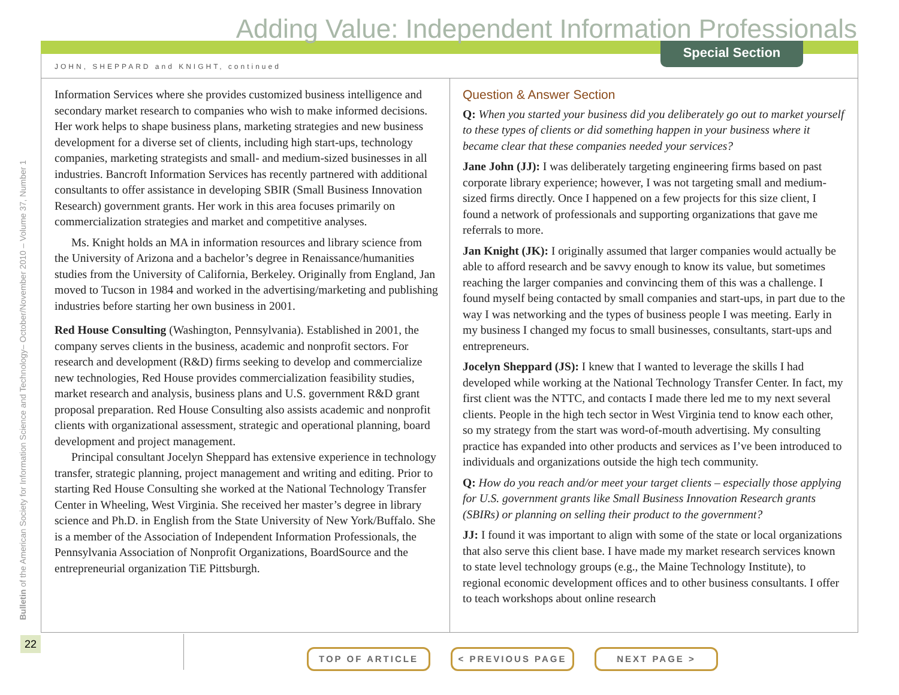Adding Value: Independent Information Professionals
Special Section
JOHN, SHEPPARD and KNIGHT, continued
Information Services where she provides customized business intelligence and secondary market research to companies who wish to make informed decisions. Her work helps to shape business plans, marketing strategies and new business development for a diverse set of clients, including high start-ups, technology companies, marketing strategists and small- and medium-sized businesses in all industries. Bancroft Information Services has recently partnered with additional consultants to offer assistance in developing SBIR (Small Business Innovation Research) government grants. Her work in this area focuses primarily on commercialization strategies and market and competitive analyses.
Ms. Knight holds an MA in information resources and library science from the University of Arizona and a bachelor’s degree in Renaissance/humanities studies from the University of California, Berkeley. Originally from England, Jan moved to Tucson in 1984 and worked in the advertising/marketing and publishing industries before starting her own business in 2001.
Red House Consulting (Washington, Pennsylvania). Established in 2001, the company serves clients in the business, academic and nonprofit sectors. For research and development (R&D) firms seeking to develop and commercialize new technologies, Red House provides commercialization feasibility studies, market research and analysis, business plans and U.S. government R&D grant proposal preparation. Red House Consulting also assists academic and nonprofit clients with organizational assessment, strategic and operational planning, board development and project management.
Principal consultant Jocelyn Sheppard has extensive experience in technology transfer, strategic planning, project management and writing and editing. Prior to starting Red House Consulting she worked at the National Technology Transfer Center in Wheeling, West Virginia. She received her master’s degree in library science and Ph.D. in English from the State University of New York/Buffalo. She is a member of the Association of Independent Information Professionals, the Pennsylvania Association of Nonprofit Organizations, BoardSource and the entrepreneurial organization TiE Pittsburgh.
Question & Answer Section
Q: When you started your business did you deliberately go out to market yourself to these types of clients or did something happen in your business where it became clear that these companies needed your services?
Jane John (JJ): I was deliberately targeting engineering firms based on past corporate library experience; however, I was not targeting small and medium-sized firms directly. Once I happened on a few projects for this size client, I found a network of professionals and supporting organizations that gave me referrals to more.
Jan Knight (JK): I originally assumed that larger companies would actually be able to afford research and be savvy enough to know its value, but sometimes reaching the larger companies and convincing them of this was a challenge. I found myself being contacted by small companies and start-ups, in part due to the way I was networking and the types of business people I was meeting. Early in my business I changed my focus to small businesses, consultants, start-ups and entrepreneurs.
Jocelyn Sheppard (JS): I knew that I wanted to leverage the skills I had developed while working at the National Technology Transfer Center. In fact, my first client was the NTTC, and contacts I made there led me to my next several clients. People in the high tech sector in West Virginia tend to know each other, so my strategy from the start was word-of-mouth advertising. My consulting practice has expanded into other products and services as I’ve been introduced to individuals and organizations outside the high tech community.
Q: How do you reach and/or meet your target clients – especially those applying for U.S. government grants like Small Business Innovation Research grants (SBIRs) or planning on selling their product to the government?
JJ: I found it was important to align with some of the state or local organizations that also serve this client base. I have made my market research services known to state level technology groups (e.g., the Maine Technology Institute), to regional economic development offices and to other business consultants. I offer to teach workshops about online research
Bulletin of the American Society for Information Science and Technology– October/November 2010 – Volume 37, Number 1
22
TOP OF ARTICLE < PREVIOUS PAGE NEXT PAGE >